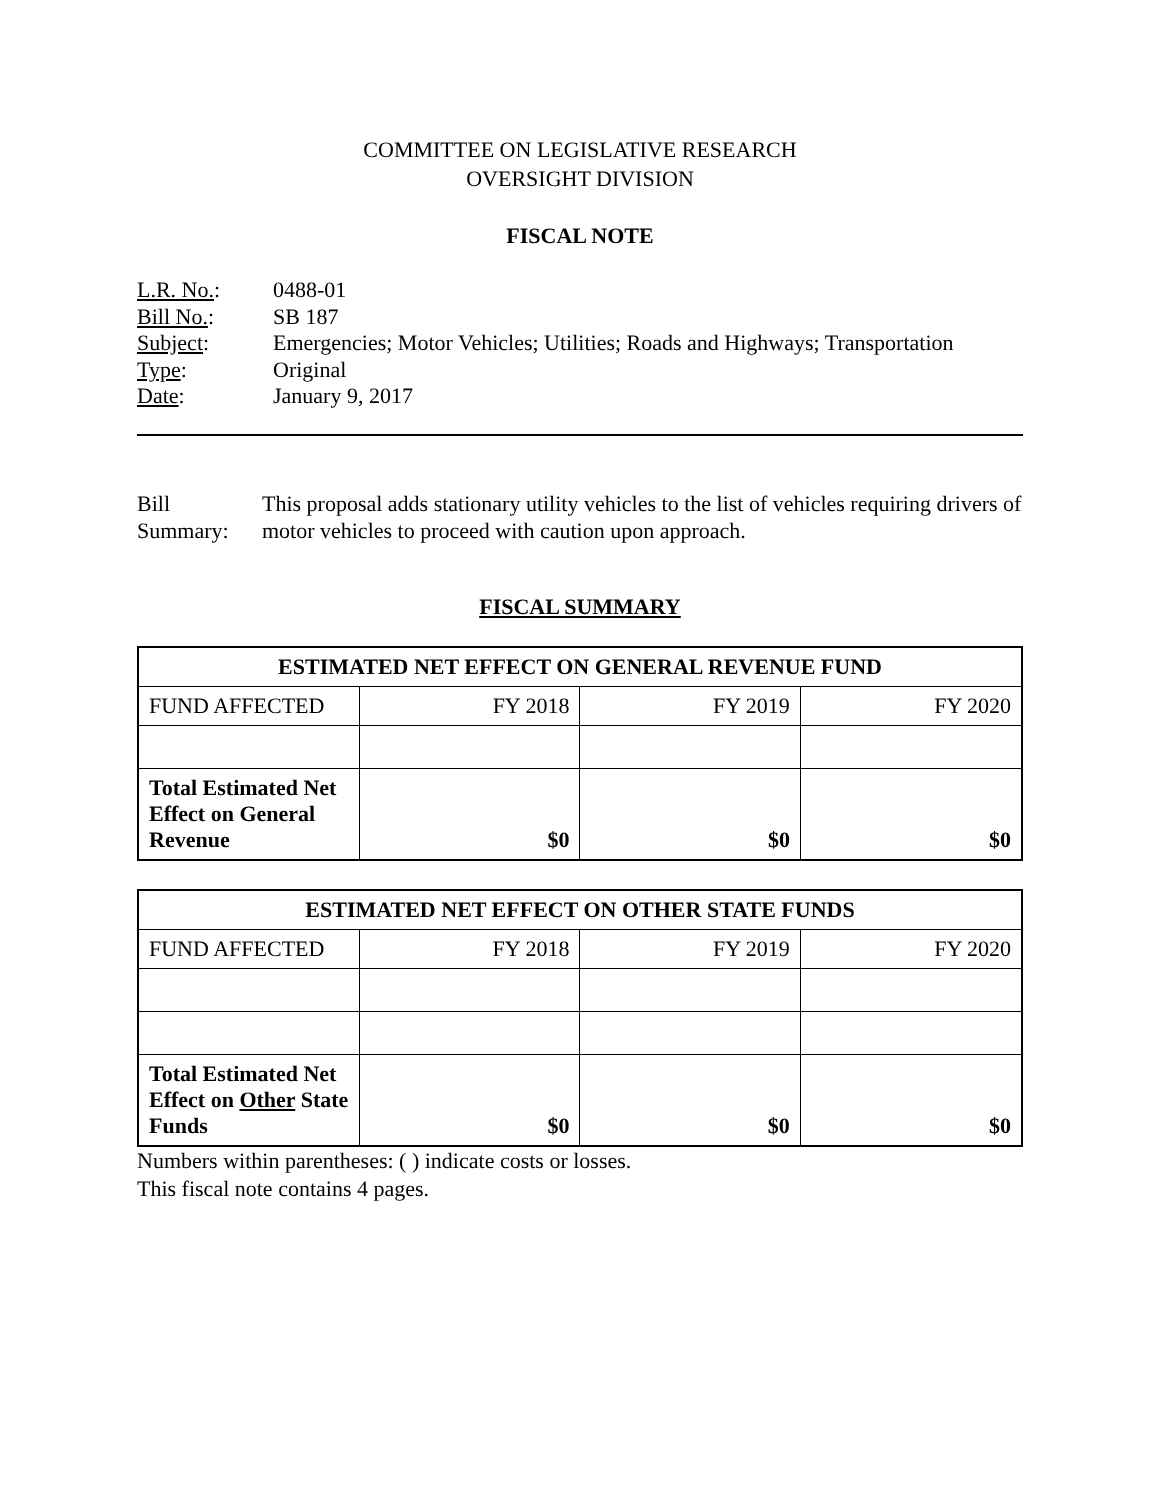COMMITTEE ON LEGISLATIVE RESEARCH
OVERSIGHT DIVISION
FISCAL NOTE
| L.R. No. : | 0488-01 |
| Bill No. : | SB 187 |
| Subject : | Emergencies; Motor Vehicles; Utilities; Roads and Highways; Transportation |
| Type : | Original |
| Date : | January 9, 2017 |
Bill Summary: This proposal adds stationary utility vehicles to the list of vehicles requiring drivers of motor vehicles to proceed with caution upon approach.
FISCAL SUMMARY
| ESTIMATED NET EFFECT ON GENERAL REVENUE FUND | | | |
| --- | --- | --- | --- |
| FUND AFFECTED | FY 2018 | FY 2019 | FY 2020 |
| Total Estimated Net Effect on General Revenue | $0 | $0 | $0 |
| ESTIMATED NET EFFECT ON OTHER STATE FUNDS | | | |
| --- | --- | --- | --- |
| FUND AFFECTED | FY 2018 | FY 2019 | FY 2020 |
| Total Estimated Net Effect on Other State Funds | $0 | $0 | $0 |
Numbers within parentheses: ( ) indicate costs or losses.
This fiscal note contains 4 pages.